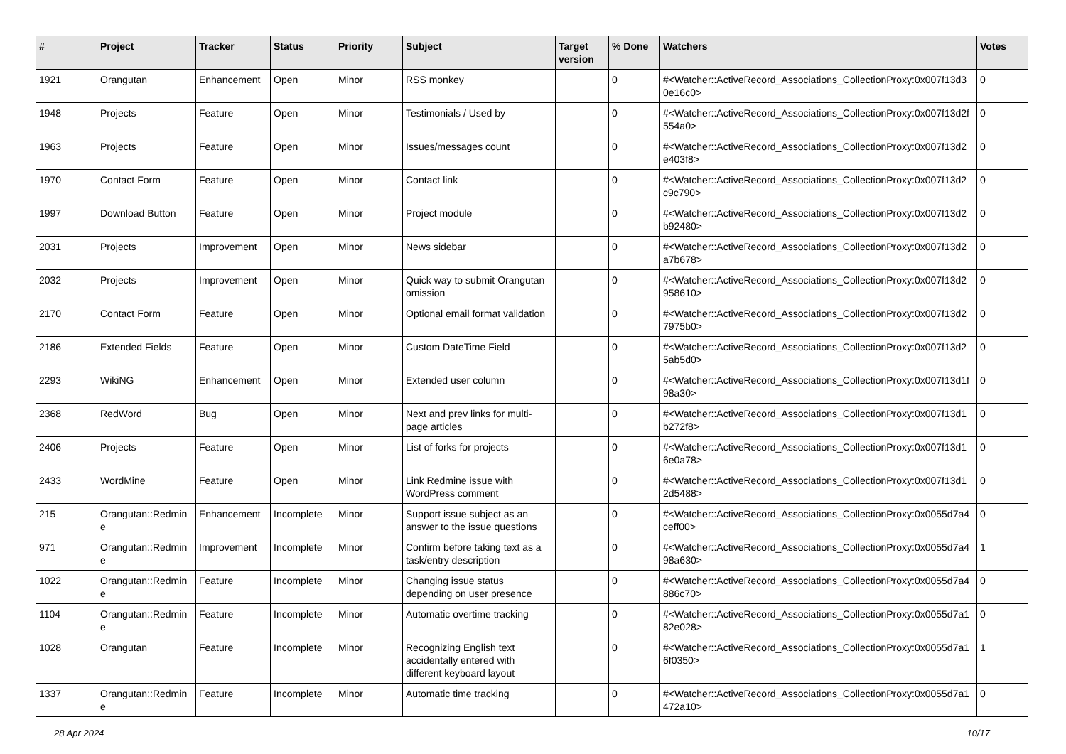| # | Project | Tracker | Status | Priority | Subject | Target version | % Done | Watchers | Votes |
| --- | --- | --- | --- | --- | --- | --- | --- | --- | --- |
| 1921 | Orangutan | Enhancement | Open | Minor | RSS monkey | | 0 | #<Watcher::ActiveRecord_Associations_CollectionProxy:0x007f13d3 0e16c0> | 0 |
| 1948 | Projects | Feature | Open | Minor | Testimonials / Used by | | 0 | #<Watcher::ActiveRecord_Associations_CollectionProxy:0x007f13d2f 554a0> | 0 |
| 1963 | Projects | Feature | Open | Minor | Issues/messages count | | 0 | #<Watcher::ActiveRecord_Associations_CollectionProxy:0x007f13d2 e403f8> | 0 |
| 1970 | Contact Form | Feature | Open | Minor | Contact link | | 0 | #<Watcher::ActiveRecord_Associations_CollectionProxy:0x007f13d2 c9c790> | 0 |
| 1997 | Download Button | Feature | Open | Minor | Project module | | 0 | #<Watcher::ActiveRecord_Associations_CollectionProxy:0x007f13d2 b92480> | 0 |
| 2031 | Projects | Improvement | Open | Minor | News sidebar | | 0 | #<Watcher::ActiveRecord_Associations_CollectionProxy:0x007f13d2 a7b678> | 0 |
| 2032 | Projects | Improvement | Open | Minor | Quick way to submit Orangutan omission | | 0 | #<Watcher::ActiveRecord_Associations_CollectionProxy:0x007f13d2 958610> | 0 |
| 2170 | Contact Form | Feature | Open | Minor | Optional email format validation | | 0 | #<Watcher::ActiveRecord_Associations_CollectionProxy:0x007f13d2 7975b0> | 0 |
| 2186 | Extended Fields | Feature | Open | Minor | Custom DateTime Field | | 0 | #<Watcher::ActiveRecord_Associations_CollectionProxy:0x007f13d2 5ab5d0> | 0 |
| 2293 | WikiNG | Enhancement | Open | Minor | Extended user column | | 0 | #<Watcher::ActiveRecord_Associations_CollectionProxy:0x007f13d1f 98a30> | 0 |
| 2368 | RedWord | Bug | Open | Minor | Next and prev links for multi-page articles | | 0 | #<Watcher::ActiveRecord_Associations_CollectionProxy:0x007f13d1 b272f8> | 0 |
| 2406 | Projects | Feature | Open | Minor | List of forks for projects | | 0 | #<Watcher::ActiveRecord_Associations_CollectionProxy:0x007f13d1 6e0a78> | 0 |
| 2433 | WordMine | Feature | Open | Minor | Link Redmine issue with WordPress comment | | 0 | #<Watcher::ActiveRecord_Associations_CollectionProxy:0x007f13d1 2d5488> | 0 |
| 215 | Orangutan::Redmin e | Enhancement | Incomplete | Minor | Support issue subject as an answer to the issue questions | | 0 | #<Watcher::ActiveRecord_Associations_CollectionProxy:0x0055d7a4 ceff00> | 0 |
| 971 | Orangutan::Redmin e | Improvement | Incomplete | Minor | Confirm before taking text as a task/entry description | | 0 | #<Watcher::ActiveRecord_Associations_CollectionProxy:0x0055d7a4 98a630> | 1 |
| 1022 | Orangutan::Redmin e | Feature | Incomplete | Minor | Changing issue status depending on user presence | | 0 | #<Watcher::ActiveRecord_Associations_CollectionProxy:0x0055d7a4 886c70> | 0 |
| 1104 | Orangutan::Redmin e | Feature | Incomplete | Minor | Automatic overtime tracking | | 0 | #<Watcher::ActiveRecord_Associations_CollectionProxy:0x0055d7a1 82e028> | 0 |
| 1028 | Orangutan | Feature | Incomplete | Minor | Recognizing English text accidentally entered with different keyboard layout | | 0 | #<Watcher::ActiveRecord_Associations_CollectionProxy:0x0055d7a1 6f0350> | 1 |
| 1337 | Orangutan::Redmin e | Feature | Incomplete | Minor | Automatic time tracking | | 0 | #<Watcher::ActiveRecord_Associations_CollectionProxy:0x0055d7a1 472a10> | 0 |
28 Apr 2024 10/17